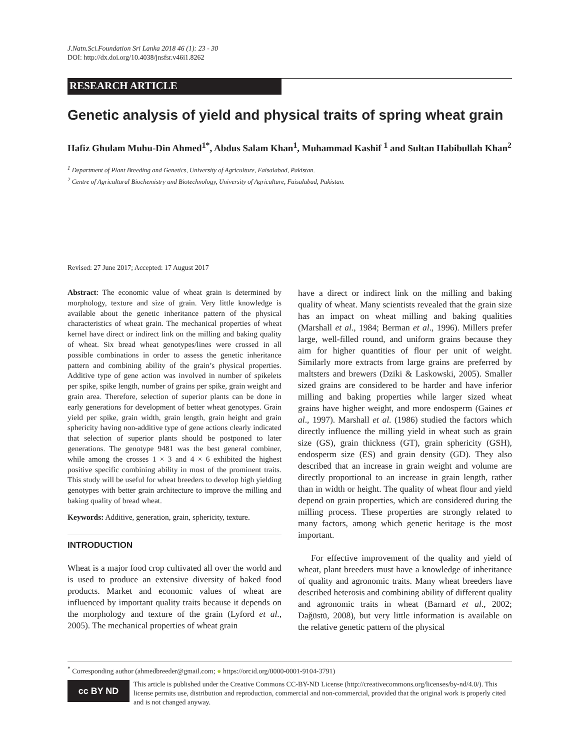J.Natn.Sci.Foundation Sri Lanka 2018 46 (1): 23 - 30
DOI: http://dx.doi.org/10.4038/jnsfsr.v46i1.8262
RESEARCH ARTICLE
Genetic analysis of yield and physical traits of spring wheat grain
Hafiz Ghulam Muhu-Din Ahmed<sup>1*</sup>, Abdus Salam Khan<sup>1</sup>, Muhammad Kashif <sup>1</sup> and Sultan Habibullah Khan<sup>2</sup>
<sup>1</sup> Department of Plant Breeding and Genetics, University of Agriculture, Faisalabad, Pakistan.
<sup>2</sup> Centre of Agricultural Biochemistry and Biotechnology, University of Agriculture, Faisalabad, Pakistan.
Revised: 27 June 2017; Accepted: 17 August 2017
Abstract: The economic value of wheat grain is determined by morphology, texture and size of grain. Very little knowledge is available about the genetic inheritance pattern of the physical characteristics of wheat grain. The mechanical properties of wheat kernel have direct or indirect link on the milling and baking quality of wheat. Six bread wheat genotypes/lines were crossed in all possible combinations in order to assess the genetic inheritance pattern and combining ability of the grain’s physical properties. Additive type of gene action was involved in number of spikelets per spike, spike length, number of grains per spike, grain weight and grain area. Therefore, selection of superior plants can be done in early generations for development of better wheat genotypes. Grain yield per spike, grain width, grain length, grain height and grain sphericity having non-additive type of gene actions clearly indicated that selection of superior plants should be postponed to later generations. The genotype 9481 was the best general combiner, while among the crosses 1 × 3 and 4 × 6 exhibited the highest positive specific combining ability in most of the prominent traits. This study will be useful for wheat breeders to develop high yielding genotypes with better grain architecture to improve the milling and baking quality of bread wheat.
Keywords: Additive, generation, grain, sphericity, texture.
INTRODUCTION
Wheat is a major food crop cultivated all over the world and is used to produce an extensive diversity of baked food products. Market and economic values of wheat are influenced by important quality traits because it depends on the morphology and texture of the grain (Lyford et al., 2005). The mechanical properties of wheat grain
have a direct or indirect link on the milling and baking quality of wheat. Many scientists revealed that the grain size has an impact on wheat milling and baking qualities (Marshall et al., 1984; Berman et al., 1996). Millers prefer large, well-filled round, and uniform grains because they aim for higher quantities of flour per unit of weight. Similarly more extracts from large grains are preferred by maltsters and brewers (Dziki & Laskowski, 2005). Smaller sized grains are considered to be harder and have inferior milling and baking properties while larger sized wheat grains have higher weight, and more endosperm (Gaines et al., 1997). Marshall et al. (1986) studied the factors which directly influence the milling yield in wheat such as grain size (GS), grain thickness (GT), grain sphericity (GSH), endosperm size (ES) and grain density (GD). They also described that an increase in grain weight and volume are directly proportional to an increase in grain length, rather than in width or height. The quality of wheat flour and yield depend on grain properties, which are considered during the milling process. These properties are strongly related to many factors, among which genetic heritage is the most important.
For effective improvement of the quality and yield of wheat, plant breeders must have a knowledge of inheritance of quality and agronomic traits. Many wheat breeders have described heterosis and combining ability of different quality and agronomic traits in wheat (Barnard et al., 2002; Dağüstü, 2008), but very little information is available on the relative genetic pattern of the physical
<sup>*</sup> Corresponding author (ahmedbreeder@gmail.com; ● https://orcid.org/0000-0001-9104-3791)
cc BY ND
This article is published under the Creative Commons CC-BY-ND License (http://creativecommons.org/licenses/by-nd/4.0/). This license permits use, distribution and reproduction, commercial and non-commercial, provided that the original work is properly cited and is not changed anyway.